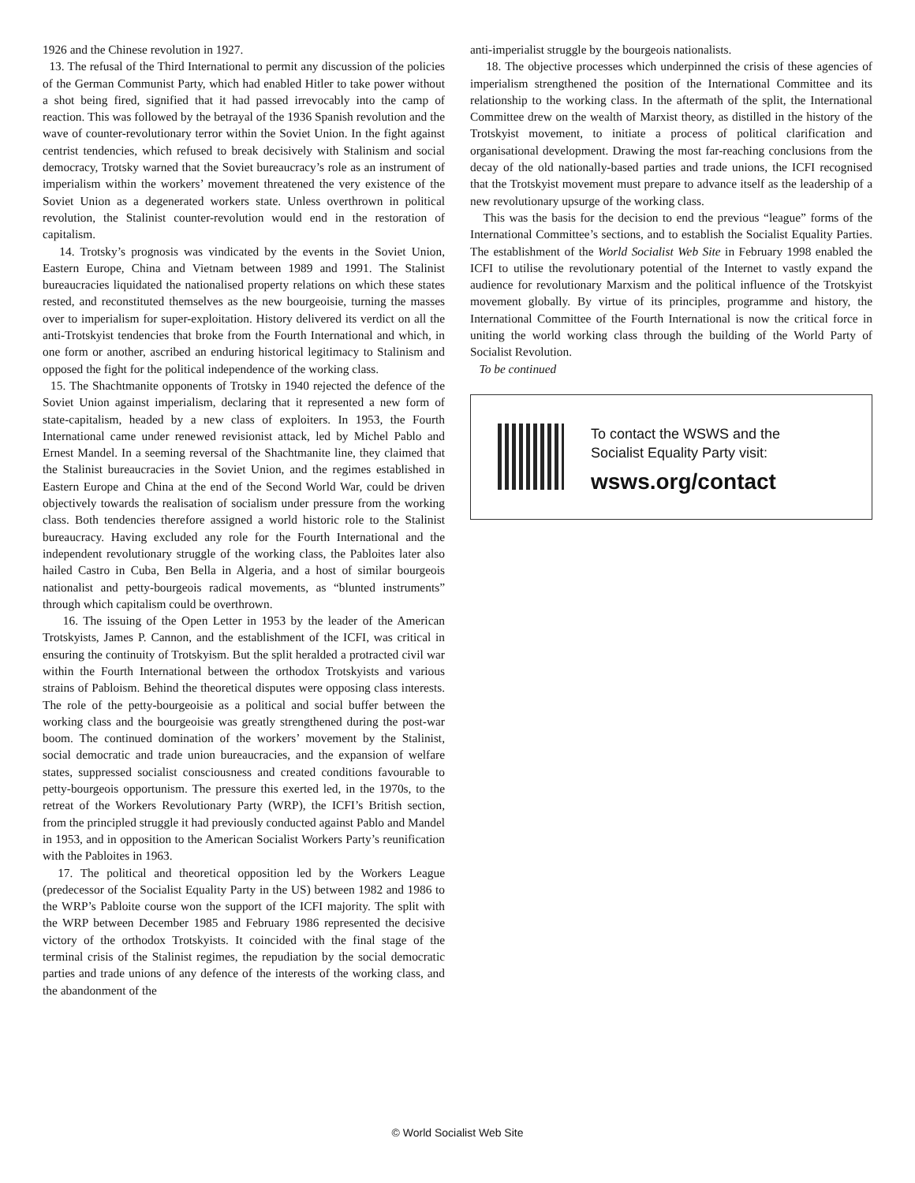1926 and the Chinese revolution in 1927.
13. The refusal of the Third International to permit any discussion of the policies of the German Communist Party, which had enabled Hitler to take power without a shot being fired, signified that it had passed irrevocably into the camp of reaction. This was followed by the betrayal of the 1936 Spanish revolution and the wave of counter-revolutionary terror within the Soviet Union. In the fight against centrist tendencies, which refused to break decisively with Stalinism and social democracy, Trotsky warned that the Soviet bureaucracy’s role as an instrument of imperialism within the workers’ movement threatened the very existence of the Soviet Union as a degenerated workers state. Unless overthrown in political revolution, the Stalinist counter-revolution would end in the restoration of capitalism.
14. Trotsky’s prognosis was vindicated by the events in the Soviet Union, Eastern Europe, China and Vietnam between 1989 and 1991. The Stalinist bureaucracies liquidated the nationalised property relations on which these states rested, and reconstituted themselves as the new bourgeoisie, turning the masses over to imperialism for super-exploitation. History delivered its verdict on all the anti-Trotskyist tendencies that broke from the Fourth International and which, in one form or another, ascribed an enduring historical legitimacy to Stalinism and opposed the fight for the political independence of the working class.
15. The Shachtmanite opponents of Trotsky in 1940 rejected the defence of the Soviet Union against imperialism, declaring that it represented a new form of state-capitalism, headed by a new class of exploiters. In 1953, the Fourth International came under renewed revisionist attack, led by Michel Pablo and Ernest Mandel. In a seeming reversal of the Shachtmanite line, they claimed that the Stalinist bureaucracies in the Soviet Union, and the regimes established in Eastern Europe and China at the end of the Second World War, could be driven objectively towards the realisation of socialism under pressure from the working class. Both tendencies therefore assigned a world historic role to the Stalinist bureaucracy. Having excluded any role for the Fourth International and the independent revolutionary struggle of the working class, the Pabloites later also hailed Castro in Cuba, Ben Bella in Algeria, and a host of similar bourgeois nationalist and petty-bourgeois radical movements, as “blunted instruments” through which capitalism could be overthrown.
16. The issuing of the Open Letter in 1953 by the leader of the American Trotskyists, James P. Cannon, and the establishment of the ICFI, was critical in ensuring the continuity of Trotskyism. But the split heralded a protracted civil war within the Fourth International between the orthodox Trotskyists and various strains of Pabloism. Behind the theoretical disputes were opposing class interests. The role of the petty-bourgeoisie as a political and social buffer between the working class and the bourgeoisie was greatly strengthened during the post-war boom. The continued domination of the workers’ movement by the Stalinist, social democratic and trade union bureaucracies, and the expansion of welfare states, suppressed socialist consciousness and created conditions favourable to petty-bourgeois opportunism. The pressure this exerted led, in the 1970s, to the retreat of the Workers Revolutionary Party (WRP), the ICFI’s British section, from the principled struggle it had previously conducted against Pablo and Mandel in 1953, and in opposition to the American Socialist Workers Party’s reunification with the Pabloites in 1963.
17. The political and theoretical opposition led by the Workers League (predecessor of the Socialist Equality Party in the US) between 1982 and 1986 to the WRP’s Pabloite course won the support of the ICFI majority. The split with the WRP between December 1985 and February 1986 represented the decisive victory of the orthodox Trotskyists. It coincided with the final stage of the terminal crisis of the Stalinist regimes, the repudiation by the social democratic parties and trade unions of any defence of the interests of the working class, and the abandonment of the
anti-imperialist struggle by the bourgeois nationalists.
18. The objective processes which underpinned the crisis of these agencies of imperialism strengthened the position of the International Committee and its relationship to the working class. In the aftermath of the split, the International Committee drew on the wealth of Marxist theory, as distilled in the history of the Trotskyist movement, to initiate a process of political clarification and organisational development. Drawing the most far-reaching conclusions from the decay of the old nationally-based parties and trade unions, the ICFI recognised that the Trotskyist movement must prepare to advance itself as the leadership of a new revolutionary upsurge of the working class.
This was the basis for the decision to end the previous “league” forms of the International Committee’s sections, and to establish the Socialist Equality Parties. The establishment of the World Socialist Web Site in February 1998 enabled the ICFI to utilise the revolutionary potential of the Internet to vastly expand the audience for revolutionary Marxism and the political influence of the Trotskyist movement globally. By virtue of its principles, programme and history, the International Committee of the Fourth International is now the critical force in uniting the world working class through the building of the World Party of Socialist Revolution.
To be continued
To contact the WSWS and the
Socialist Equality Party visit:
wsws.org/contact
© World Socialist Web Site